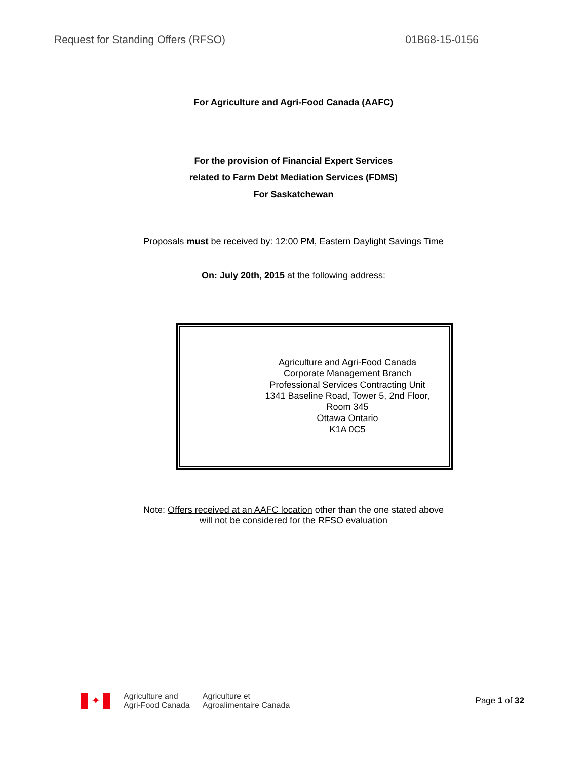Request for Standing Offers (RFSO) 01B68-15-0156
For Agriculture and Agri-Food Canada (AAFC)
For the provision of Financial Expert Services
related to Farm Debt Mediation Services (FDMS)
For Saskatchewan
Proposals must be received by: 12:00 PM, Eastern Daylight Savings Time
On: July 20th, 2015 at the following address:
Agriculture and Agri-Food Canada
Corporate Management Branch
Professional Services Contracting Unit
1341 Baseline Road, Tower 5, 2nd Floor, Room 345
Ottawa Ontario
K1A 0C5
Note: Offers received at an AAFC location other than the one stated above
will not be considered for the RFSO evaluation
✦
Agriculture and
Agri-Food Canada
Agriculture et
Agroalimentaire Canada
Page 1 of 32